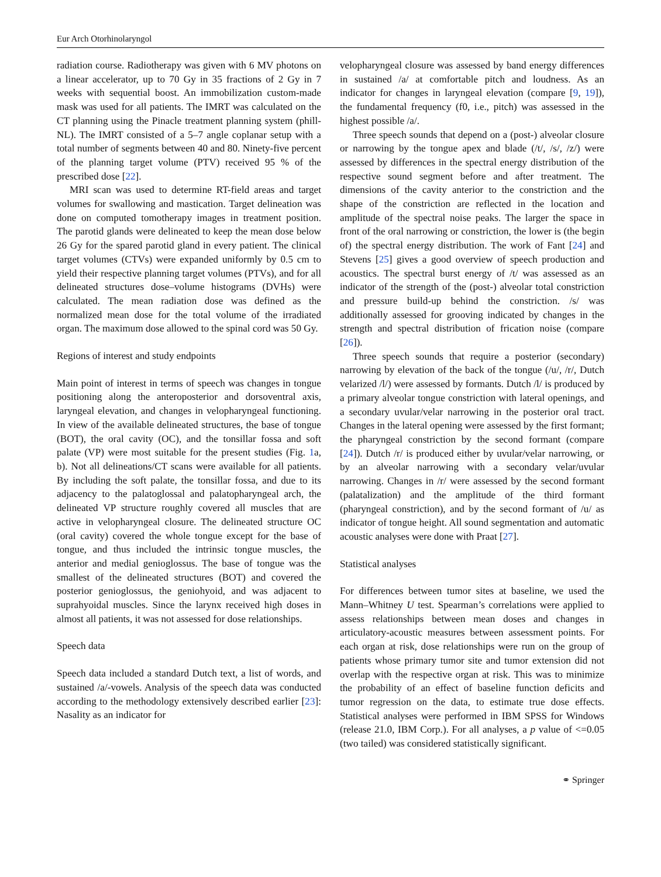Eur Arch Otorhinolaryngol
radiation course. Radiotherapy was given with 6 MV photons on a linear accelerator, up to 70 Gy in 35 fractions of 2 Gy in 7 weeks with sequential boost. An immobilization custom-made mask was used for all patients. The IMRT was calculated on the CT planning using the Pinacle treatment planning system (phill-NL). The IMRT consisted of a 5–7 angle coplanar setup with a total number of segments between 40 and 80. Ninety-five percent of the planning target volume (PTV) received 95 % of the prescribed dose [22].
MRI scan was used to determine RT-field areas and target volumes for swallowing and mastication. Target delineation was done on computed tomotherapy images in treatment position. The parotid glands were delineated to keep the mean dose below 26 Gy for the spared parotid gland in every patient. The clinical target volumes (CTVs) were expanded uniformly by 0.5 cm to yield their respective planning target volumes (PTVs), and for all delineated structures dose–volume histograms (DVHs) were calculated. The mean radiation dose was defined as the normalized mean dose for the total volume of the irradiated organ. The maximum dose allowed to the spinal cord was 50 Gy.
Regions of interest and study endpoints
Main point of interest in terms of speech was changes in tongue positioning along the anteroposterior and dorsoventral axis, laryngeal elevation, and changes in velopharyngeal functioning. In view of the available delineated structures, the base of tongue (BOT), the oral cavity (OC), and the tonsillar fossa and soft palate (VP) were most suitable for the present studies (Fig. 1a, b). Not all delineations/CT scans were available for all patients. By including the soft palate, the tonsillar fossa, and due to its adjacency to the palatoglossal and palatopharyngeal arch, the delineated VP structure roughly covered all muscles that are active in velopharyngeal closure. The delineated structure OC (oral cavity) covered the whole tongue except for the base of tongue, and thus included the intrinsic tongue muscles, the anterior and medial genioglossus. The base of tongue was the smallest of the delineated structures (BOT) and covered the posterior genioglossus, the geniohyoid, and was adjacent to suprahyoidal muscles. Since the larynx received high doses in almost all patients, it was not assessed for dose relationships.
Speech data
Speech data included a standard Dutch text, a list of words, and sustained /a/-vowels. Analysis of the speech data was conducted according to the methodology extensively described earlier [23]: Nasality as an indicator for
velopharyngeal closure was assessed by band energy differences in sustained /a/ at comfortable pitch and loudness. As an indicator for changes in laryngeal elevation (compare [9, 19]), the fundamental frequency (f0, i.e., pitch) was assessed in the highest possible /a/.
Three speech sounds that depend on a (post-) alveolar closure or narrowing by the tongue apex and blade (/t/, /s/, /z/) were assessed by differences in the spectral energy distribution of the respective sound segment before and after treatment. The dimensions of the cavity anterior to the constriction and the shape of the constriction are reflected in the location and amplitude of the spectral noise peaks. The larger the space in front of the oral narrowing or constriction, the lower is (the begin of) the spectral energy distribution. The work of Fant [24] and Stevens [25] gives a good overview of speech production and acoustics. The spectral burst energy of /t/ was assessed as an indicator of the strength of the (post-) alveolar total constriction and pressure build-up behind the constriction. /s/ was additionally assessed for grooving indicated by changes in the strength and spectral distribution of frication noise (compare [26]).
Three speech sounds that require a posterior (secondary) narrowing by elevation of the back of the tongue (/u/, /r/, Dutch velarized /l/) were assessed by formants. Dutch /l/ is produced by a primary alveolar tongue constriction with lateral openings, and a secondary uvular/velar narrowing in the posterior oral tract. Changes in the lateral opening were assessed by the first formant; the pharyngeal constriction by the second formant (compare [24]). Dutch /r/ is produced either by uvular/velar narrowing, or by an alveolar narrowing with a secondary velar/uvular narrowing. Changes in /r/ were assessed by the second formant (palatalization) and the amplitude of the third formant (pharyngeal constriction), and by the second formant of /u/ as indicator of tongue height. All sound segmentation and automatic acoustic analyses were done with Praat [27].
Statistical analyses
For differences between tumor sites at baseline, we used the Mann–Whitney U test. Spearman’s correlations were applied to assess relationships between mean doses and changes in articulatory-acoustic measures between assessment points. For each organ at risk, dose relationships were run on the group of patients whose primary tumor site and tumor extension did not overlap with the respective organ at risk. This was to minimize the probability of an effect of baseline function deficits and tumor regression on the data, to estimate true dose effects. Statistical analyses were performed in IBM SPSS for Windows (release 21.0, IBM Corp.). For all analyses, a p value of <=0.05 (two tailed) was considered statistically significant.
⚭ Springer